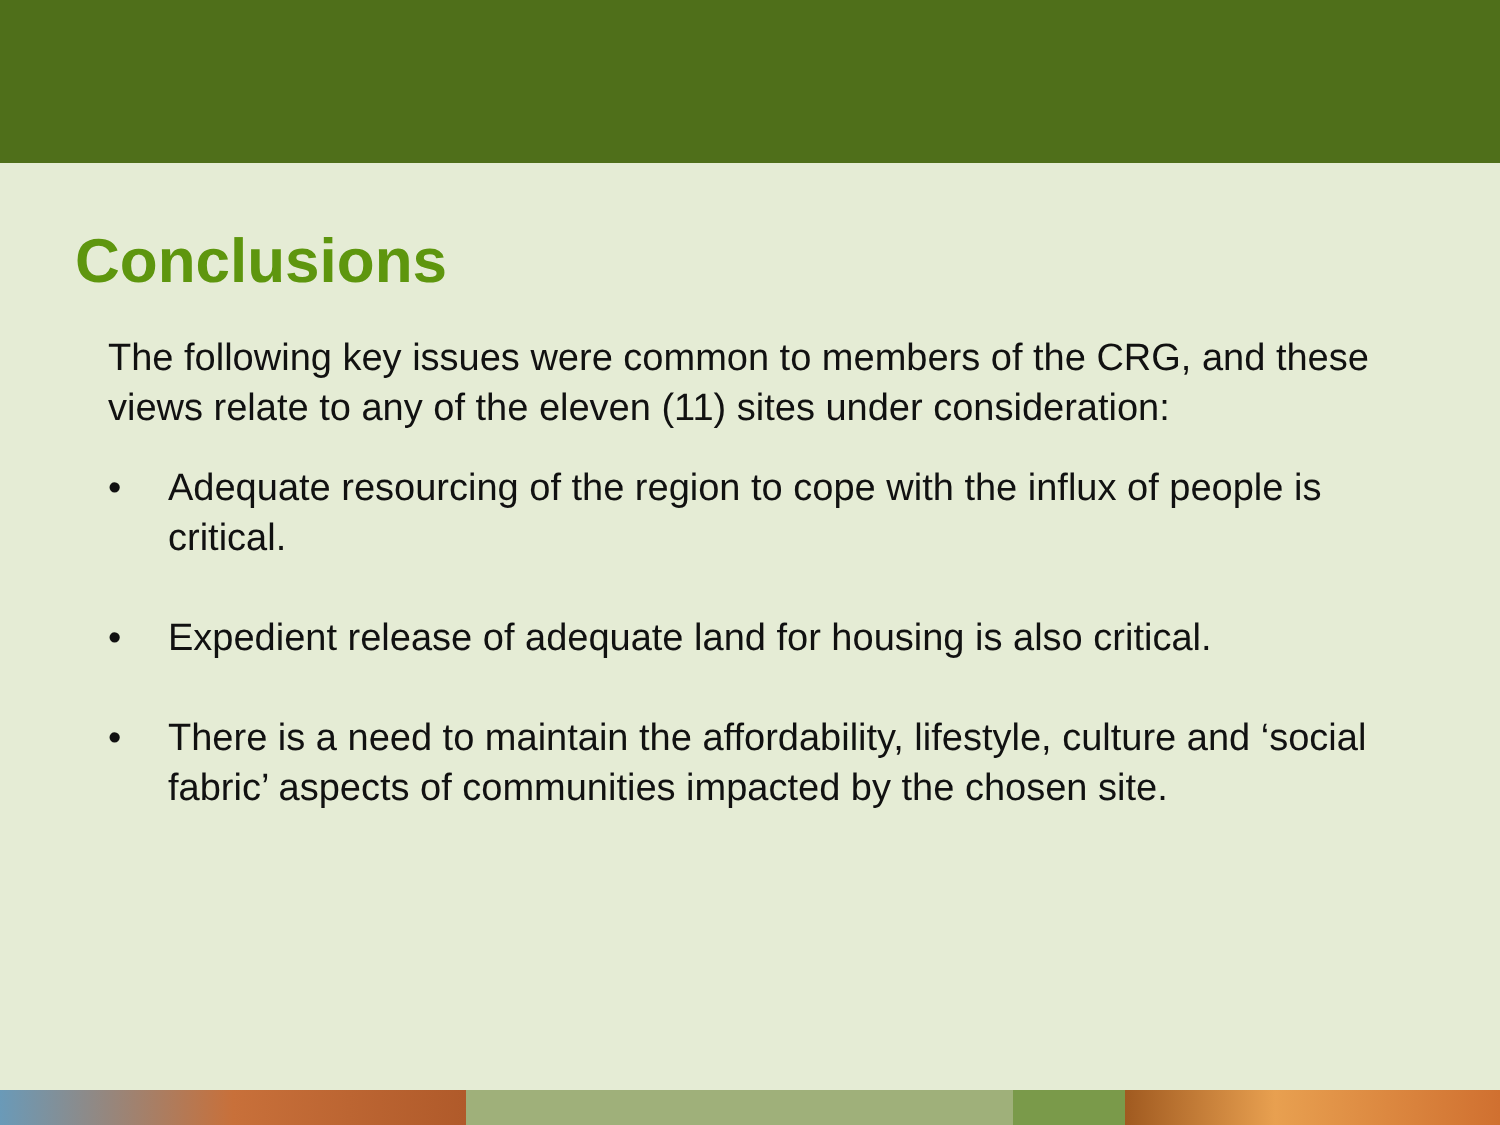Conclusions
The following key issues were common to members of the CRG, and these views relate to any of the eleven (11) sites under consideration:
• Adequate resourcing of the region to cope with the influx of people is critical.
• Expedient release of adequate land for housing is also critical.
• There is a need to maintain the affordability, lifestyle, culture and ‘social fabric’ aspects of communities impacted by the chosen site.